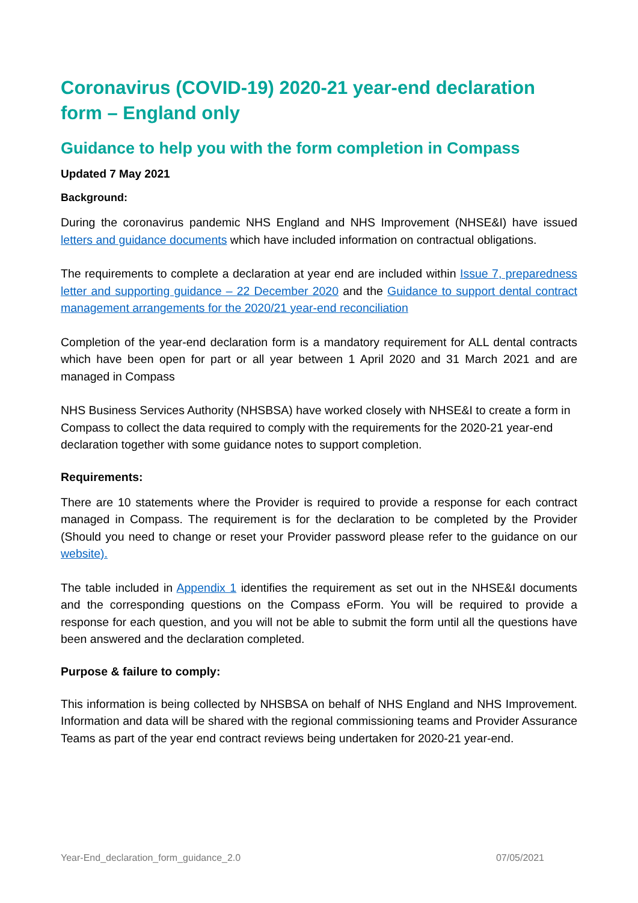Coronavirus (COVID-19) 2020-21 year-end declaration form – England only
Guidance to help you with the form completion in Compass
Updated 7 May 2021
Background:
During the coronavirus pandemic NHS England and NHS Improvement (NHSE&I) have issued letters and guidance documents which have included information on contractual obligations.
The requirements to complete a declaration at year end are included within Issue 7, preparedness letter and supporting guidance – 22 December 2020 and the Guidance to support dental contract management arrangements for the 2020/21 year-end reconciliation
Completion of the year-end declaration form is a mandatory requirement for ALL dental contracts which have been open for part or all year between 1 April 2020 and 31 March 2021 and are managed in Compass
NHS Business Services Authority (NHSBSA) have worked closely with NHSE&I to create a form in Compass to collect the data required to comply with the requirements for the 2020-21 year-end declaration together with some guidance notes to support completion.
Requirements:
There are 10 statements where the Provider is required to provide a response for each contract managed in Compass. The requirement is for the declaration to be completed by the Provider (Should you need to change or reset your Provider password please refer to the guidance on our website).
The table included in Appendix 1 identifies the requirement as set out in the NHSE&I documents and the corresponding questions on the Compass eForm. You will be required to provide a response for each question, and you will not be able to submit the form until all the questions have been answered and the declaration completed.
Purpose & failure to comply:
This information is being collected by NHSBSA on behalf of NHS England and NHS Improvement. Information and data will be shared with the regional commissioning teams and Provider Assurance Teams as part of the year end contract reviews being undertaken for 2020-21 year-end.
Year-End_declaration_form_guidance_2.0 07/05/2021